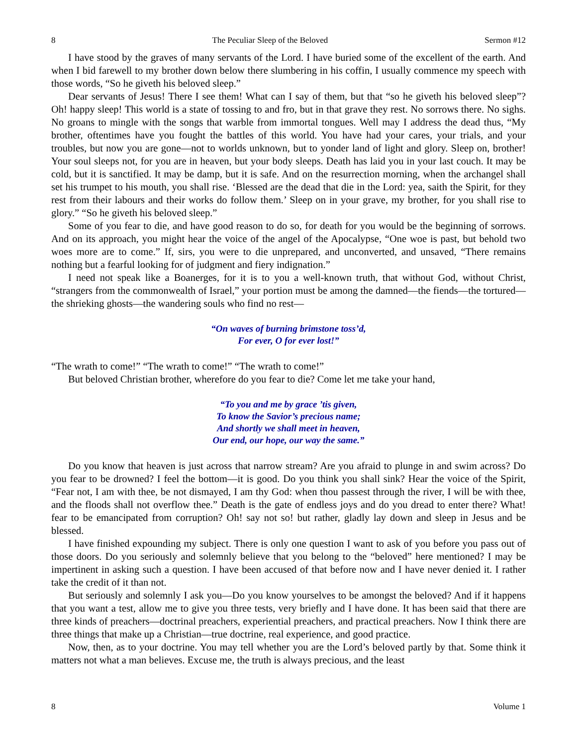8 The Peculiar Sleep of the Beloved Sermon #12
I have stood by the graves of many servants of the Lord. I have buried some of the excellent of the earth. And when I bid farewell to my brother down below there slumbering in his coffin, I usually commence my speech with those words, “So he giveth his beloved sleep.”
Dear servants of Jesus! There I see them! What can I say of them, but that “so he giveth his beloved sleep”? Oh! happy sleep! This world is a state of tossing to and fro, but in that grave they rest. No sorrows there. No sighs. No groans to mingle with the songs that warble from immortal tongues. Well may I address the dead thus, “My brother, oftentimes have you fought the battles of this world. You have had your cares, your trials, and your troubles, but now you are gone—not to worlds unknown, but to yonder land of light and glory. Sleep on, brother! Your soul sleeps not, for you are in heaven, but your body sleeps. Death has laid you in your last couch. It may be cold, but it is sanctified. It may be damp, but it is safe. And on the resurrection morning, when the archangel shall set his trumpet to his mouth, you shall rise. ‘Blessed are the dead that die in the Lord: yea, saith the Spirit, for they rest from their labours and their works do follow them.’ Sleep on in your grave, my brother, for you shall rise to glory.” “So he giveth his beloved sleep.”
Some of you fear to die, and have good reason to do so, for death for you would be the beginning of sorrows. And on its approach, you might hear the voice of the angel of the Apocalypse, “One woe is past, but behold two woes more are to come.” If, sirs, you were to die unprepared, and unconverted, and unsaved, “There remains nothing but a fearful looking for of judgment and fiery indignation.”
I need not speak like a Boanerges, for it is to you a well-known truth, that without God, without Christ, “strangers from the commonwealth of Israel,” your portion must be among the damned—the fiends—the tortured—the shrieking ghosts—the wandering souls who find no rest—
“On waves of burning brimstone toss’d,
For ever, O for ever lost!”
“The wrath to come!” “The wrath to come!” “The wrath to come!”
But beloved Christian brother, wherefore do you fear to die? Come let me take your hand,
“To you and me by grace ’tis given,
To know the Savior’s precious name;
And shortly we shall meet in heaven,
Our end, our hope, our way the same.”
Do you know that heaven is just across that narrow stream? Are you afraid to plunge in and swim across? Do you fear to be drowned? I feel the bottom—it is good. Do you think you shall sink? Hear the voice of the Spirit, “Fear not, I am with thee, be not dismayed, I am thy God: when thou passest through the river, I will be with thee, and the floods shall not overflow thee.” Death is the gate of endless joys and do you dread to enter there? What! fear to be emancipated from corruption? Oh! say not so! but rather, gladly lay down and sleep in Jesus and be blessed.
I have finished expounding my subject. There is only one question I want to ask of you before you pass out of those doors. Do you seriously and solemnly believe that you belong to the “beloved” here mentioned? I may be impertinent in asking such a question. I have been accused of that before now and I have never denied it. I rather take the credit of it than not.
But seriously and solemnly I ask you—Do you know yourselves to be amongst the beloved? And if it happens that you want a test, allow me to give you three tests, very briefly and I have done. It has been said that there are three kinds of preachers—doctrinal preachers, experiential preachers, and practical preachers. Now I think there are three things that make up a Christian—true doctrine, real experience, and good practice.
Now, then, as to your doctrine. You may tell whether you are the Lord’s beloved partly by that. Some think it matters not what a man believes. Excuse me, the truth is always precious, and the least
8 Volume 1